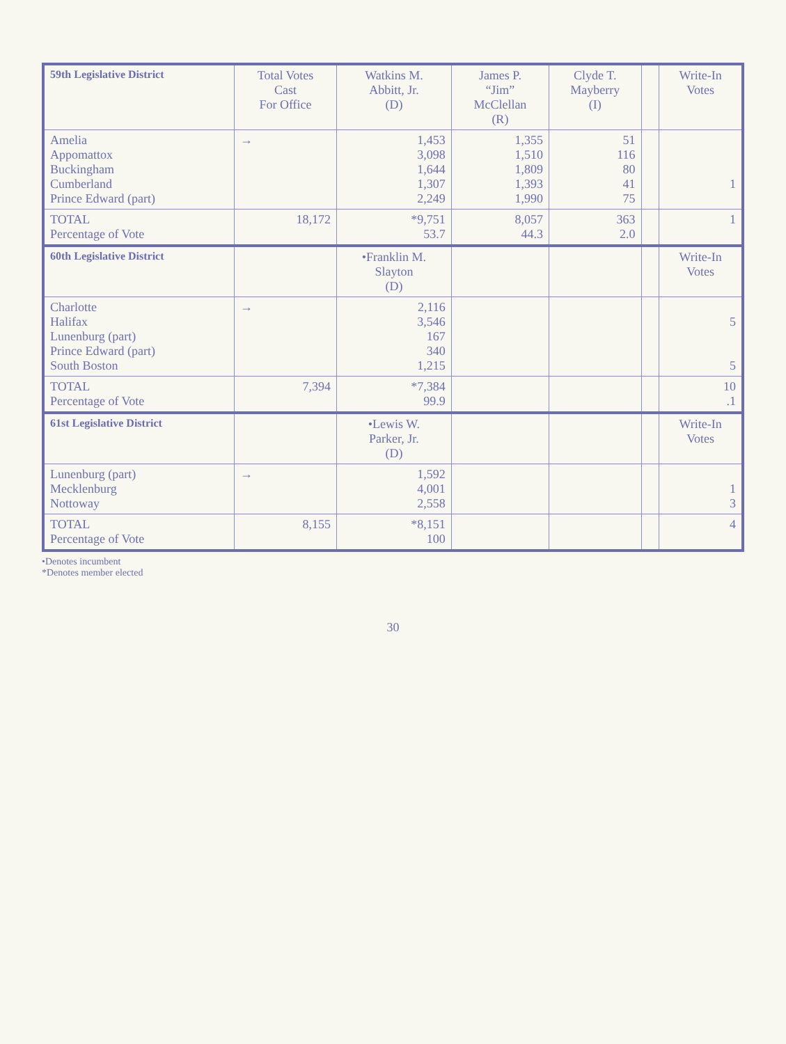| 59th Legislative District | Total Votes Cast For Office | Watkins M. Abbitt, Jr. (D) | James P. “Jim” McClellan (R) | Clyde T. Mayberry (I) | | Write-In Votes |
| --- | --- | --- | --- | --- | --- | --- |
| Amelia Appomattox Buckingham Cumberland Prince Edward (part) | → | 1,453 3,098 1,644 1,307 2,249 | 1,355 1,510 1,809 1,393 1,990 | 51 116 80 41 75 | | 1 |
| TOTAL Percentage of Vote | 18,172 | *9,751 53.7 | 8,057 44.3 | 363 2.0 | | 1 |
| 60th Legislative District | | •Franklin M. Slayton (D) | | | | Write-In Votes |
| Charlotte Halifax Lunenburg (part) Prince Edward (part) South Boston | → | 2,116 3,546 167 340 1,215 | | | | 5 5 |
| TOTAL Percentage of Vote | 7,394 | *7,384 99.9 | | | | 10 .1 |
| 61st Legislative District | | •Lewis W. Parker, Jr. (D) | | | | Write-In Votes |
| Lunenburg (part) Mecklenburg Nottoway | → | 1,592 4,001 2,558 | | | | 1 3 |
| TOTAL Percentage of Vote | 8,155 | *8,151 100 | | | | 4 |
•Denotes incumbent
*Denotes member elected
30